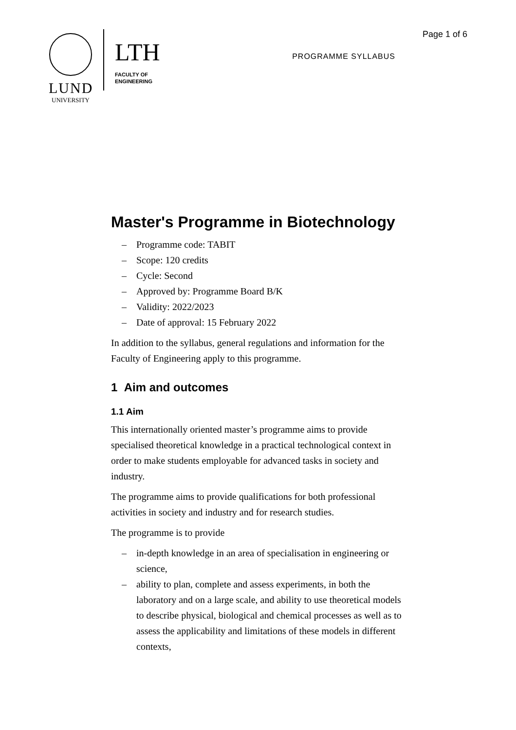LUND
UNIVERSITY
LTH
FACULTY OF
ENGINEERING
Page 1 of 6
PROGRAMME SYLLABUS
Master's Programme in Biotechnology
– Programme code: TABIT
– Scope: 120 credits
– Cycle: Second
– Approved by: Programme Board B/K
– Validity: 2022/2023
– Date of approval: 15 February 2022
In addition to the syllabus, general regulations and information for the Faculty of Engineering apply to this programme.
1 Aim and outcomes
1.1 Aim
This internationally oriented master’s programme aims to provide specialised theoretical knowledge in a practical technological context in order to make students employable for advanced tasks in society and industry.
The programme aims to provide qualifications for both professional activities in society and industry and for research studies.
The programme is to provide
– in-depth knowledge in an area of specialisation in engineering or science,
– ability to plan, complete and assess experiments, in both the laboratory and on a large scale, and ability to use theoretical models to describe physical, biological and chemical processes as well as to assess the applicability and limitations of these models in different contexts,